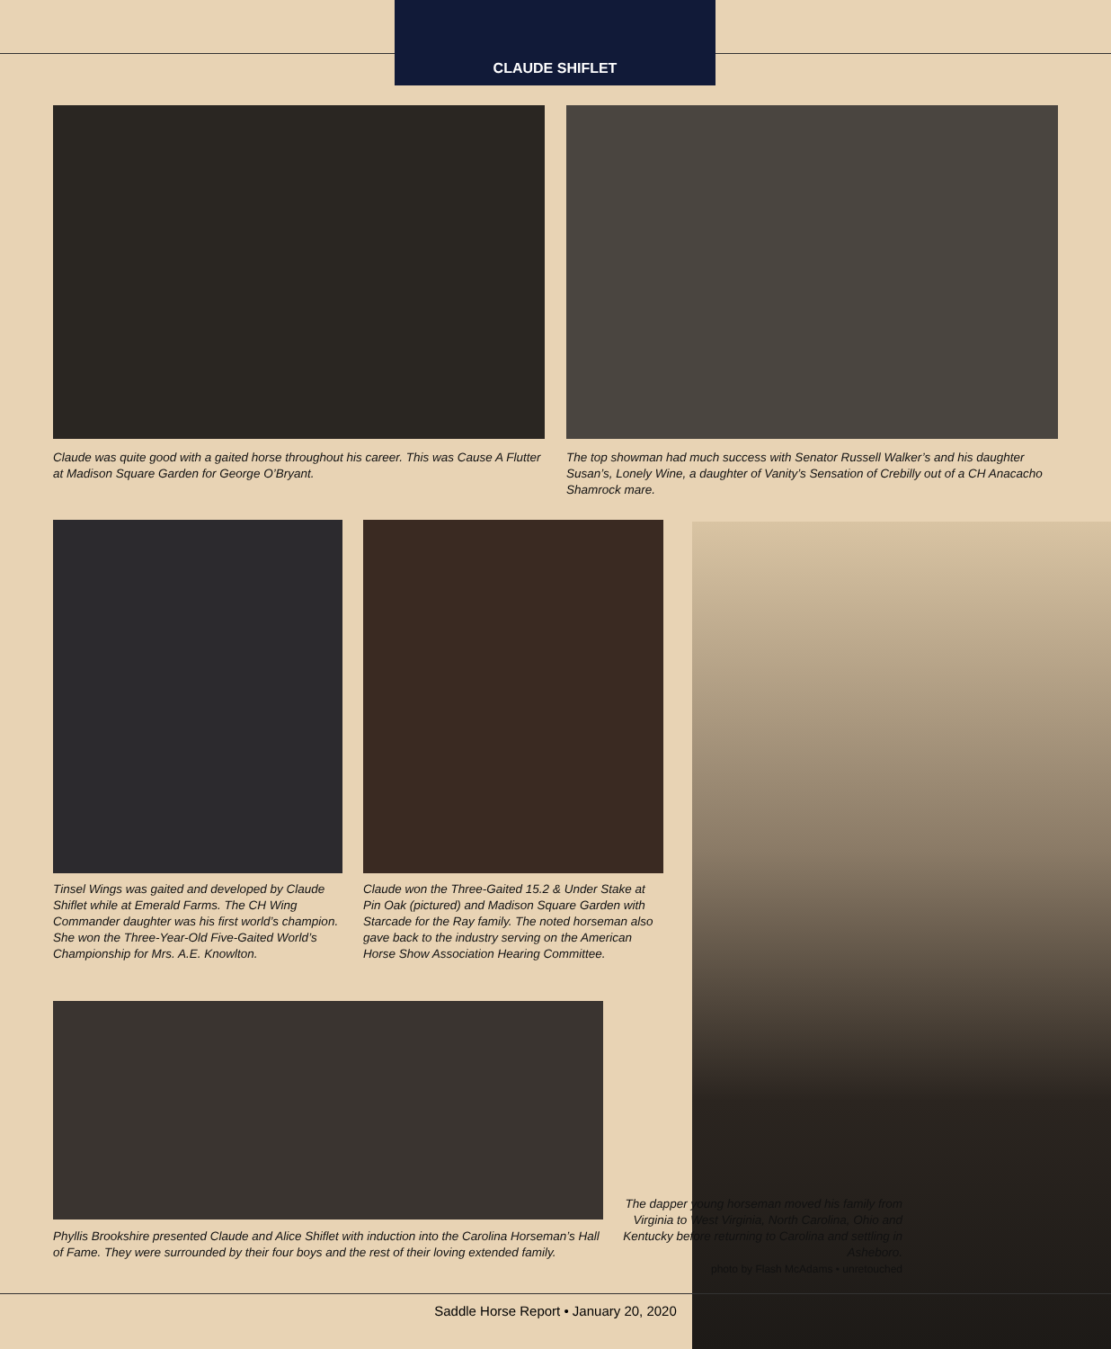CLAUDE SHIFLET
Claude was quite good with a gaited horse throughout his career. This was Cause A Flutter at Madison Square Garden for George O’Bryant.
The top showman had much success with Senator Russell Walker’s and his daughter Susan’s, Lonely Wine, a daughter of Vanity’s Sensation of Crebilly out of a CH Anacacho Shamrock mare.
Tinsel Wings was gaited and developed by Claude Shiflet while at Emerald Farms. The CH Wing Commander daughter was his first world’s champion. She won the Three-Year-Old Five-Gaited World’s Championship for Mrs. A.E. Knowlton.
Claude won the Three-Gaited 15.2 & Under Stake at Pin Oak (pictured) and Madison Square Garden with Starcade for the Ray family. The noted horseman also gave back to the industry serving on the American Horse Show Association Hearing Committee.
Phyllis Brookshire presented Claude and Alice Shiflet with induction into the Carolina Horseman’s Hall of Fame. They were surrounded by their four boys and the rest of their loving extended family.
The dapper young horseman moved his family from Virginia to West Virginia, North Carolina, Ohio and Kentucky before returning to Carolina and settling in Asheboro.
photo by Flash McAdams • unretouched
Saddle Horse Report • January 20, 2020